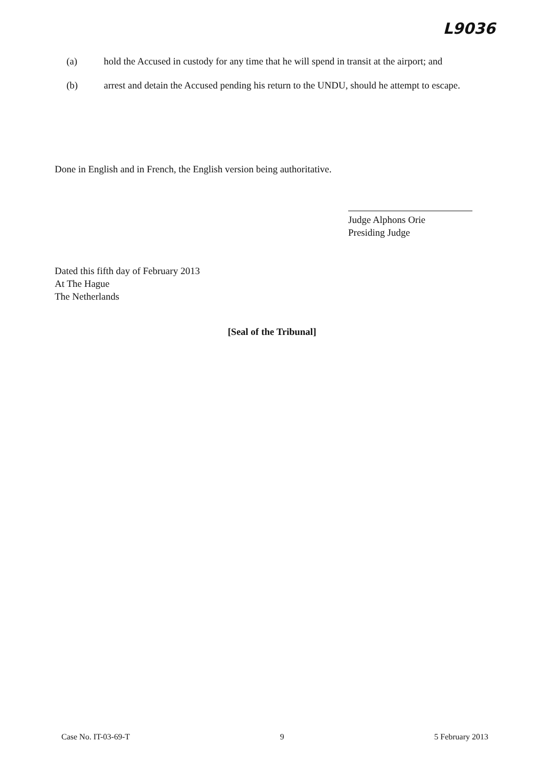L9036
(a) hold the Accused in custody for any time that he will spend in transit at the airport; and
(b) arrest and detain the Accused pending his return to the UNDU, should he attempt to escape.
Done in English and in French, the English version being authoritative.
Judge Alphons Orie
Presiding Judge
Dated this fifth day of February 2013
At The Hague
The Netherlands
[Seal of the Tribunal]
Case No. IT-03-69-T 9 5 February 2013